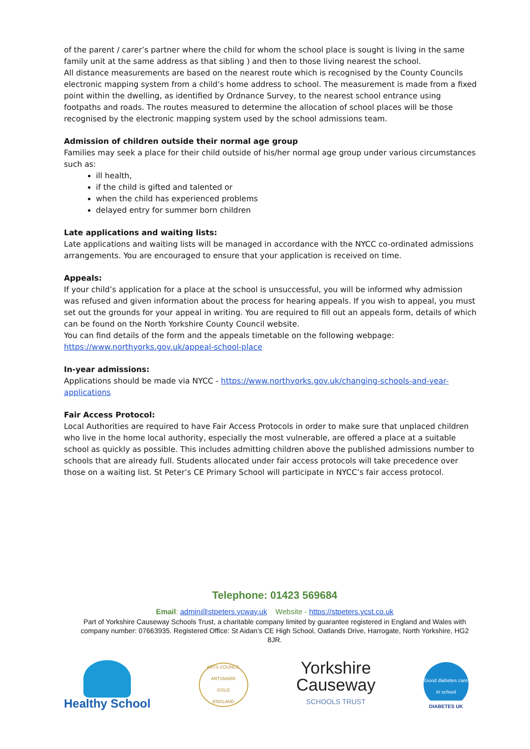of the parent / carer’s partner where the child for whom the school place is sought is living in the same family unit at the same address as that sibling ) and then to those living nearest the school.
All distance measurements are based on the nearest route which is recognised by the County Councils electronic mapping system from a child’s home address to school. The measurement is made from a fixed point within the dwelling, as identified by Ordnance Survey, to the nearest school entrance using footpaths and roads. The routes measured to determine the allocation of school places will be those recognised by the electronic mapping system used by the school admissions team.
Admission of children outside their normal age group
Families may seek a place for their child outside of his/her normal age group under various circumstances such as:
ill health,
if the child is gifted and talented or
when the child has experienced problems
delayed entry for summer born children
Late applications and waiting lists:
Late applications and waiting lists will be managed in accordance with the NYCC co-ordinated admissions arrangements. You are encouraged to ensure that your application is received on time.
Appeals:
If your child’s application for a place at the school is unsuccessful, you will be informed why admission was refused and given information about the process for hearing appeals. If you wish to appeal, you must set out the grounds for your appeal in writing. You are required to fill out an appeals form, details of which can be found on the North Yorkshire County Council website.
You can find details of the form and the appeals timetable on the following webpage:
https://www.northyorks.gov.uk/appeal-school-place
In-year admissions:
Applications should be made via NYCC - https://www.northyorks.gov.uk/changing-schools-and-year-applications
Fair Access Protocol:
Local Authorities are required to have Fair Access Protocols in order to make sure that unplaced children who live in the home local authority, especially the most vulnerable, are offered a place at a suitable school as quickly as possible. This includes admitting children above the published admissions number to schools that are already full. Students allocated under fair access protocols will take precedence over those on a waiting list. St Peter’s CE Primary School will participate in NYCC’s fair access protocol.
Telephone: 01423 569684
Email: admin@stpeters.ycway.uk Website - https://stpeters.ycst.co.uk
Part of Yorkshire Causeway Schools Trust, a charitable company limited by guarantee registered in England and Wales with company number: 07663935. Registered Office: St Aidan’s CE High School, Oatlands Drive, Harrogate, North Yorkshire, HG2 8JR.
Healthy School
ARTS COUNCIL
ARTSMARK
GOLD
ENGLAND
Yorkshire
Causeway
SCHOOLS TRUST
Good diabetes care in school
DIABETES UK